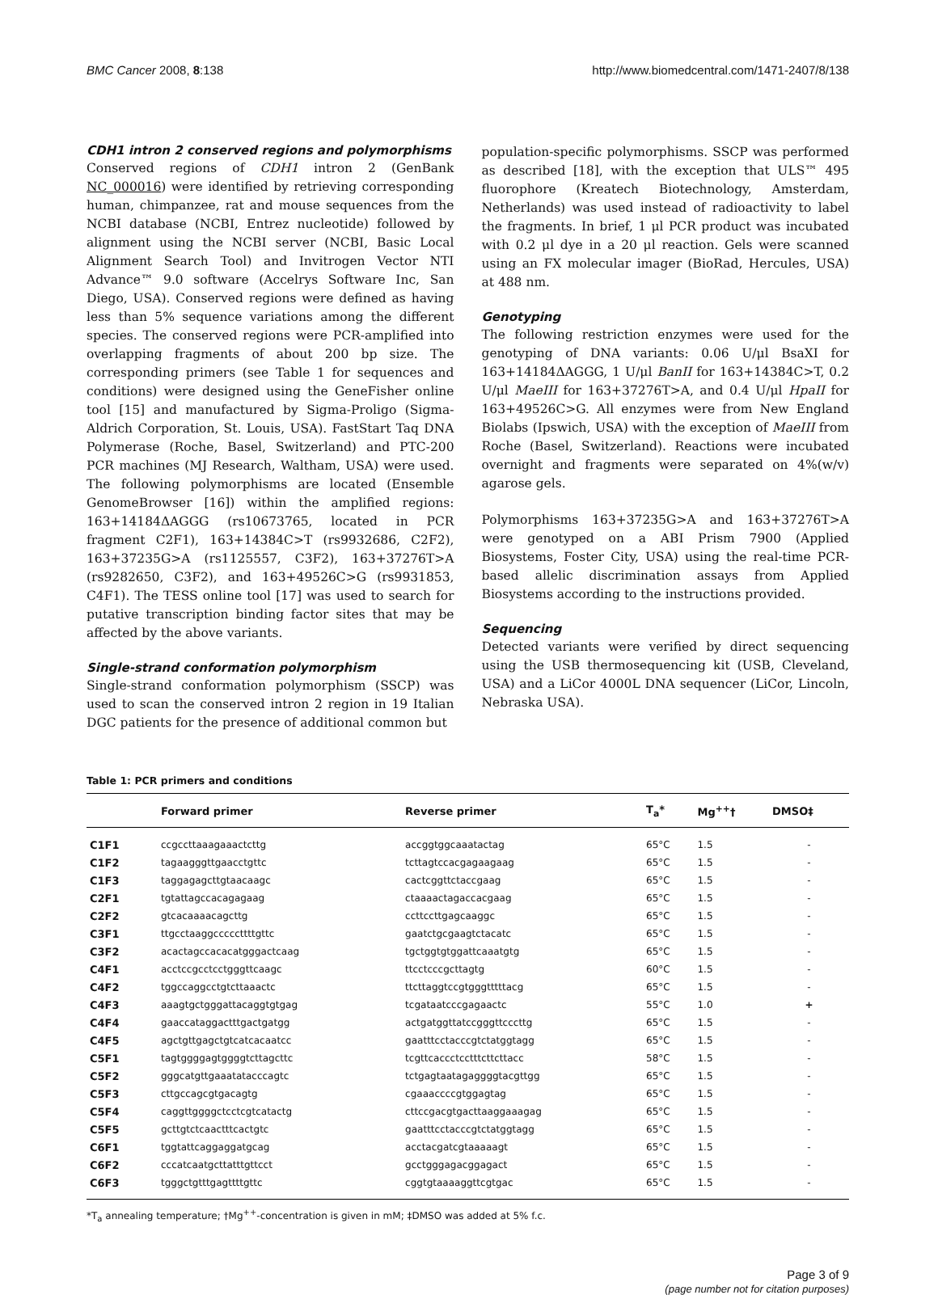BMC Cancer 2008, 8:138 http://www.biomedcentral.com/1471-2407/8/138
CDH1 intron 2 conserved regions and polymorphisms
Conserved regions of CDH1 intron 2 (GenBank NC_000016) were identified by retrieving corresponding human, chimpanzee, rat and mouse sequences from the NCBI database (NCBI, Entrez nucleotide) followed by alignment using the NCBI server (NCBI, Basic Local Alignment Search Tool) and Invitrogen Vector NTI Advance™ 9.0 software (Accelrys Software Inc, San Diego, USA). Conserved regions were defined as having less than 5% sequence variations among the different species. The conserved regions were PCR-amplified into overlapping fragments of about 200 bp size. The corresponding primers (see Table 1 for sequences and conditions) were designed using the GeneFisher online tool [15] and manufactured by Sigma-Proligo (Sigma-Aldrich Corporation, St. Louis, USA). FastStart Taq DNA Polymerase (Roche, Basel, Switzerland) and PTC-200 PCR machines (MJ Research, Waltham, USA) were used. The following polymorphisms are located (Ensemble GenomeBrowser [16]) within the amplified regions: 163+14184ΔAGGG (rs10673765, located in PCR fragment C2F1), 163+14384C>T (rs9932686, C2F2), 163+37235G>A (rs1125557, C3F2), 163+37276T>A (rs9282650, C3F2), and 163+49526C>G (rs9931853, C4F1). The TESS online tool [17] was used to search for putative transcription binding factor sites that may be affected by the above variants.
Single-strand conformation polymorphism
Single-strand conformation polymorphism (SSCP) was used to scan the conserved intron 2 region in 19 Italian DGC patients for the presence of additional common but
population-specific polymorphisms. SSCP was performed as described [18], with the exception that ULS™ 495 fluorophore (Kreatech Biotechnology, Amsterdam, Netherlands) was used instead of radioactivity to label the fragments. In brief, 1 μl PCR product was incubated with 0.2 μl dye in a 20 μl reaction. Gels were scanned using an FX molecular imager (BioRad, Hercules, USA) at 488 nm.
Genotyping
The following restriction enzymes were used for the genotyping of DNA variants: 0.06 U/μl BsaXI for 163+14184ΔAGGG, 1 U/μl BanII for 163+14384C>T, 0.2 U/μl MaeIII for 163+37276T>A, and 0.4 U/μl HpaII for 163+49526C>G. All enzymes were from New England Biolabs (Ipswich, USA) with the exception of MaeIII from Roche (Basel, Switzerland). Reactions were incubated overnight and fragments were separated on 4%(w/v) agarose gels.
Polymorphisms 163+37235G>A and 163+37276T>A were genotyped on a ABI Prism 7900 (Applied Biosystems, Foster City, USA) using the real-time PCR-based allelic discrimination assays from Applied Biosystems according to the instructions provided.
Sequencing
Detected variants were verified by direct sequencing using the USB thermosequencing kit (USB, Cleveland, USA) and a LiCor 4000L DNA sequencer (LiCor, Lincoln, Nebraska USA).
Table 1: PCR primers and conditions
| | Forward primer | Reverse primer | T<sub>a</sub>* | Mg<sup>++</sup>† | DMSO‡ |
| --- | --- | --- | --- | --- | --- |
| C1F1 | ccgccttaaagaaactcttg | accggtggcaaatactag | 65°C | 1.5 | - |
| C1F2 | tagaagggttgaacctgttc | tcttagtccacgagaagaag | 65°C | 1.5 | - |
| C1F3 | taggagagcttgtaacaagc | cactcggttctaccgaag | 65°C | 1.5 | - |
| C2F1 | tgtattagccacagagaag | ctaaaactagaccacgaag | 65°C | 1.5 | - |
| C2F2 | gtcacaaaacagcttg | ccttccttgagcaaggc | 65°C | 1.5 | - |
| C3F1 | ttgcctaaggcccccttttgttc | gaatctgcgaagtctacatc | 65°C | 1.5 | - |
| C3F2 | acactagccacacatgggactcaag | tgctggtgtggattcaaatgtg | 65°C | 1.5 | - |
| C4F1 | acctccgcctcctgggttcaagc | ttcctcccgcttagtg | 60°C | 1.5 | - |
| C4F2 | tggccaggcctgtcttaaactc | ttcttaggtccgtgggtttttacg | 65°C | 1.5 | - |
| C4F3 | aaagtgctgggattacaggtgtgag | tcgataatcccgagaactc | 55°C | 1.0 | + |
| C4F4 | gaaccataggactttgactgatgg | actgatggttatccgggttcccttg | 65°C | 1.5 | - |
| C4F5 | agctgttgagctgtcatcacaatcc | gaatttcctacccgtctatggtagg | 65°C | 1.5 | - |
| C5F1 | tagtggggagtggggtcttagcttc | tcgttcaccctcctttcttcttacc | 58°C | 1.5 | - |
| C5F2 | gggcatgttgaaatatacccagtc | tctgagtaatagaggggtacgttgg | 65°C | 1.5 | - |
| C5F3 | cttgccagcgtgacagtg | cgaaaccccgtggagtag | 65°C | 1.5 | - |
| C5F4 | caggttggggctcctcgtcatactg | cttccgacgtgacttaaggaaagag | 65°C | 1.5 | - |
| C5F5 | gcttgtctcaactttcactgtc | gaatttcctacccgtctatggtagg | 65°C | 1.5 | - |
| C6F1 | tggtattcaggaggatgcag | acctacgatcgtaaaaagt | 65°C | 1.5 | - |
| C6F2 | cccatcaatgcttatttgttcct | gcctgggagacggagact | 65°C | 1.5 | - |
| C6F3 | tgggctgtttgagttttgttc | cggtgtaaaaggttcgtgac | 65°C | 1.5 | - |
*T<sub>a</sub> annealing temperature; †Mg<sup>++</sup>-concentration is given in mM; ‡DMSO was added at 5% f.c.
Page 3 of 9
(page number not for citation purposes)